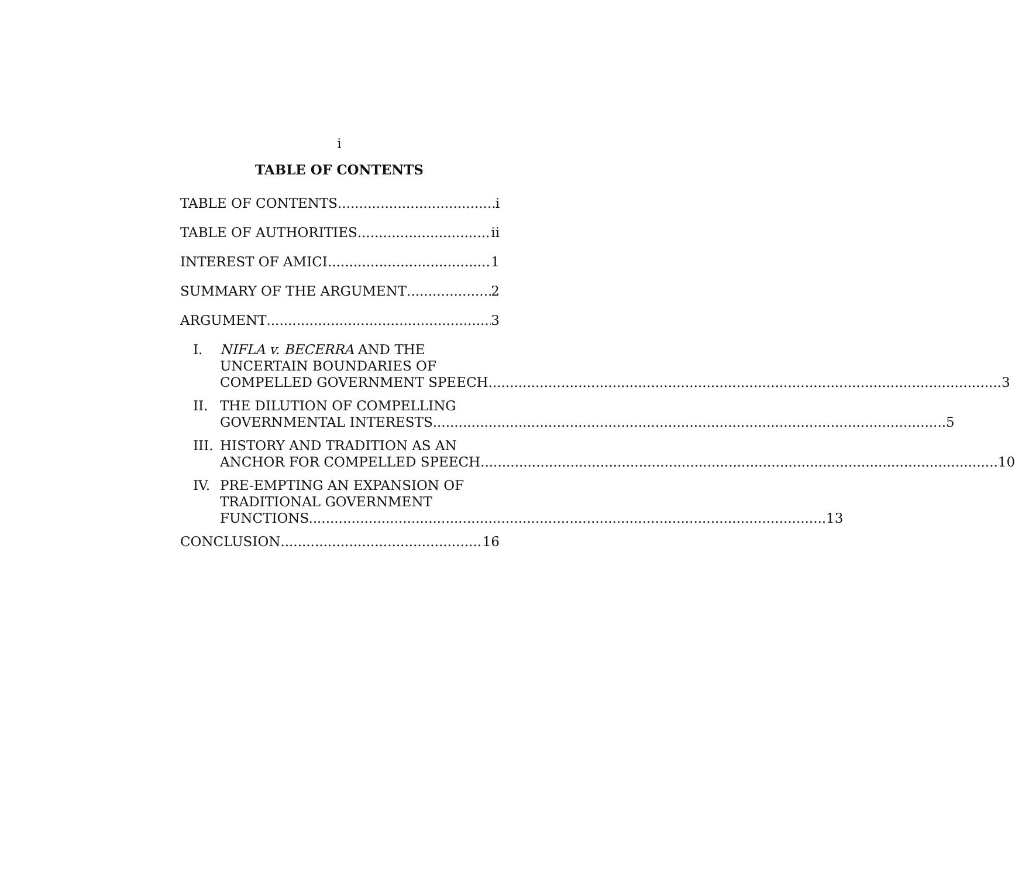i
TABLE OF CONTENTS
TABLE OF CONTENTS i
TABLE OF AUTHORITIES ii
INTEREST OF AMICI 1
SUMMARY OF THE ARGUMENT 2
ARGUMENT 3
I. NIFLA v. BECERRA AND THE
UNCERTAIN BOUNDARIES OF
COMPELLED GOVERNMENT SPEECH 3
II. THE DILUTION OF COMPELLING
GOVERNMENTAL INTERESTS 5
III.
HISTORY AND TRADITION AS AN
ANCHOR FOR COMPELLED SPEECH. 10
IV. PRE-EMPTING AN EXPANSION OF
TRADITIONAL GOVERNMENT
FUNCTIONS. 13
CONCLUSION 16